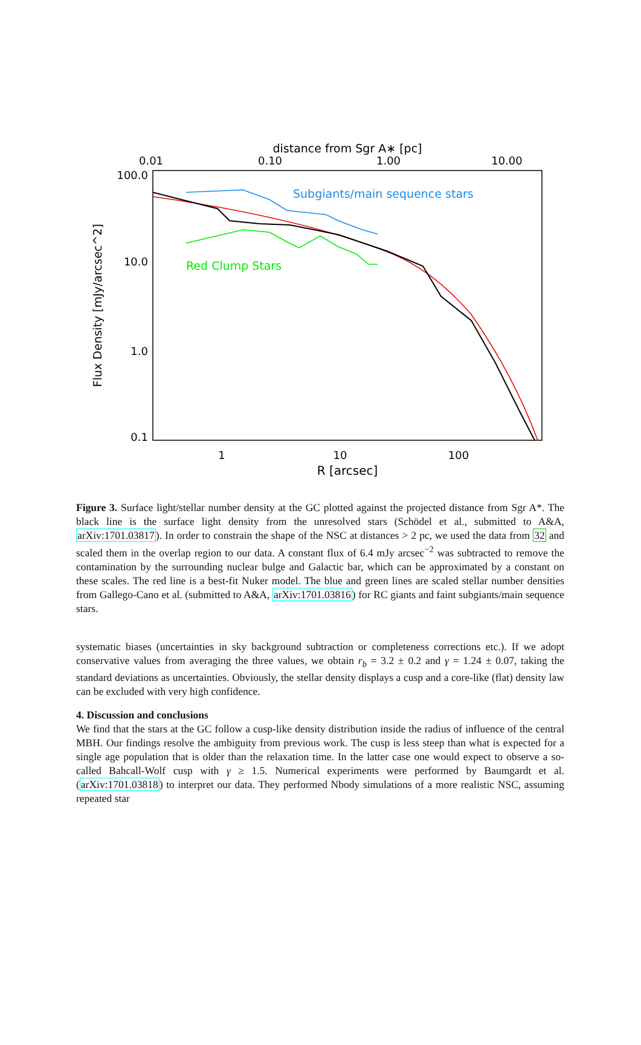distance from Sgr A∗ [pc]
0.01
0.10
1.00
10.00
100.0
10.0
1.0
0.1
1
10
100
R [arcsec]
Flux Density [mJy/arcsec^2]
Subgiants/main sequence stars
Red Clump Stars
Figure 3. Surface light/stellar number density at the GC plotted against the projected distance from Sgr A*. The black line is the surface light density from the unresolved stars (Schödel et al., submitted to A&A, arXiv:1701.03817). In order to constrain the shape of the NSC at distances > 2 pc, we used the data from 32 and scaled them in the overlap region to our data. A constant flux of 6.4 mJy arcsec<sup>−2</sup> was subtracted to remove the contamination by the surrounding nuclear bulge and Galactic bar, which can be approximated by a constant on these scales. The red line is a best-fit Nuker model. The blue and green lines are scaled stellar number densities from Gallego-Cano et al. (submitted to A&A, arXiv:1701.03816) for RC giants and faint subgiants/main sequence stars.
systematic biases (uncertainties in sky background subtraction or completeness corrections etc.). If we adopt conservative values from averaging the three values, we obtain r<sub>b</sub> = 3.2 ± 0.2 and γ = 1.24 ± 0.07, taking the standard deviations as uncertainties. Obviously, the stellar density displays a cusp and a core-like (flat) density law can be excluded with very high confidence.
4. Discussion and conclusions
We find that the stars at the GC follow a cusp-like density distribution inside the radius of influence of the central MBH. Our findings resolve the ambiguity from previous work. The cusp is less steep than what is expected for a single age population that is older than the relaxation time. In the latter case one would expect to observe a so-called Bahcall-Wolf cusp with γ ≥ 1.5. Numerical experiments were performed by Baumgardt et al. (arXiv:1701.03818) to interpret our data. They performed Nbody simulations of a more realistic NSC, assuming repeated star